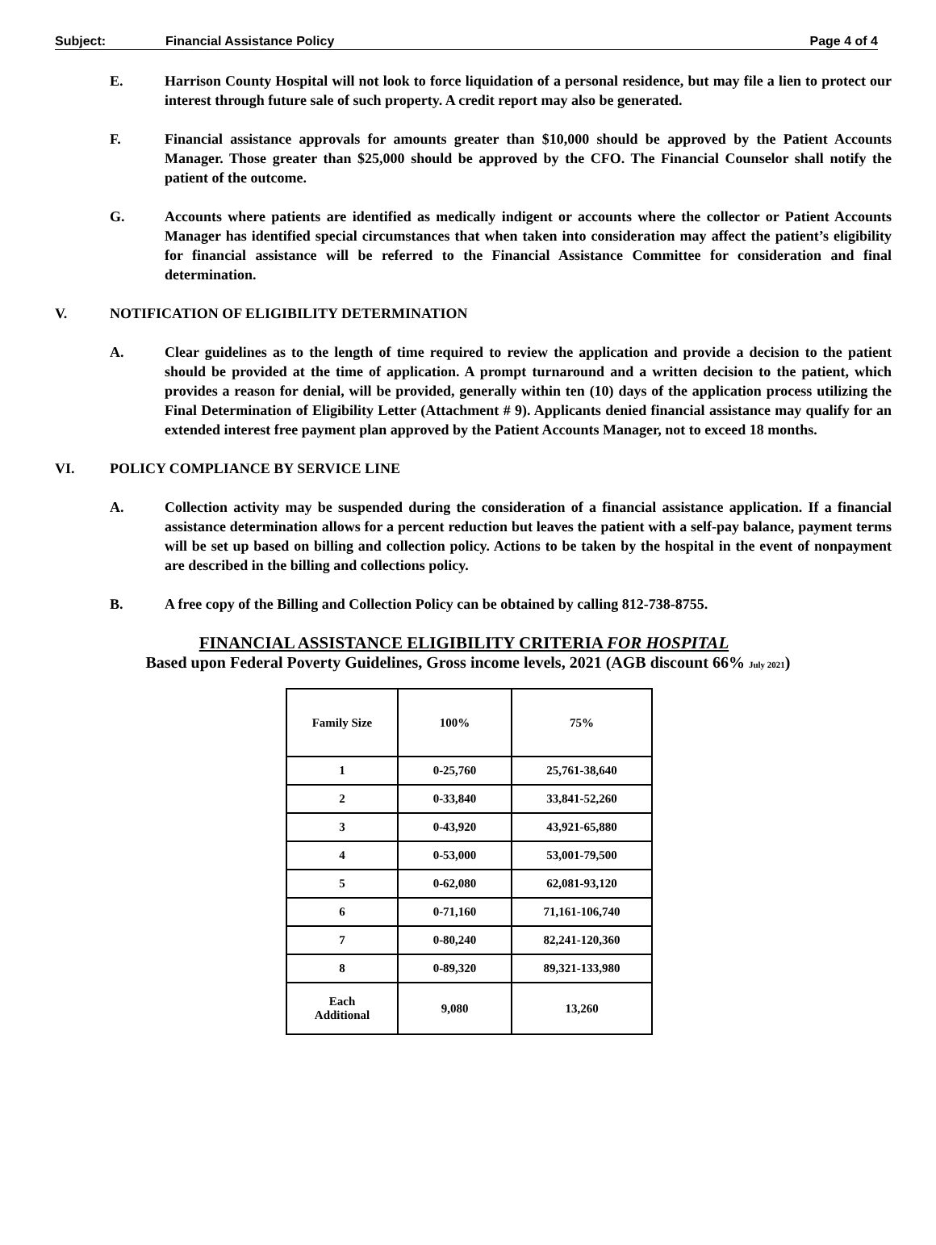Subject: Financial Assistance Policy Page 4 of 4
E. Harrison County Hospital will not look to force liquidation of a personal residence, but may file a lien to protect our interest through future sale of such property. A credit report may also be generated.
F. Financial assistance approvals for amounts greater than $10,000 should be approved by the Patient Accounts Manager. Those greater than $25,000 should be approved by the CFO. The Financial Counselor shall notify the patient of the outcome.
G. Accounts where patients are identified as medically indigent or accounts where the collector or Patient Accounts Manager has identified special circumstances that when taken into consideration may affect the patient’s eligibility for financial assistance will be referred to the Financial Assistance Committee for consideration and final determination.
V. NOTIFICATION OF ELIGIBILITY DETERMINATION
A. Clear guidelines as to the length of time required to review the application and provide a decision to the patient should be provided at the time of application. A prompt turnaround and a written decision to the patient, which provides a reason for denial, will be provided, generally within ten (10) days of the application process utilizing the Final Determination of Eligibility Letter (Attachment # 9). Applicants denied financial assistance may qualify for an extended interest free payment plan approved by the Patient Accounts Manager, not to exceed 18 months.
VI. POLICY COMPLIANCE BY SERVICE LINE
A. Collection activity may be suspended during the consideration of a financial assistance application. If a financial assistance determination allows for a percent reduction but leaves the patient with a self-pay balance, payment terms will be set up based on billing and collection policy. Actions to be taken by the hospital in the event of nonpayment are described in the billing and collections policy.
B. A free copy of the Billing and Collection Policy can be obtained by calling 812-738-8755.
FINANCIAL ASSISTANCE ELIGIBILITY CRITERIA FOR HOSPITAL
Based upon Federal Poverty Guidelines, Gross income levels, 2021 (AGB discount 66% July 2021)
| Family Size | 100% | 75% |
| 1 | 0-25,760 | 25,761-38,640 |
| 2 | 0-33,840 | 33,841-52,260 |
| 3 | 0-43,920 | 43,921-65,880 |
| 4 | 0-53,000 | 53,001-79,500 |
| 5 | 0-62,080 | 62,081-93,120 |
| 6 | 0-71,160 | 71,161-106,740 |
| 7 | 0-80,240 | 82,241-120,360 |
| 8 | 0-89,320 | 89,321-133,980 |
| Each Additional | 9,080 | 13,260 |